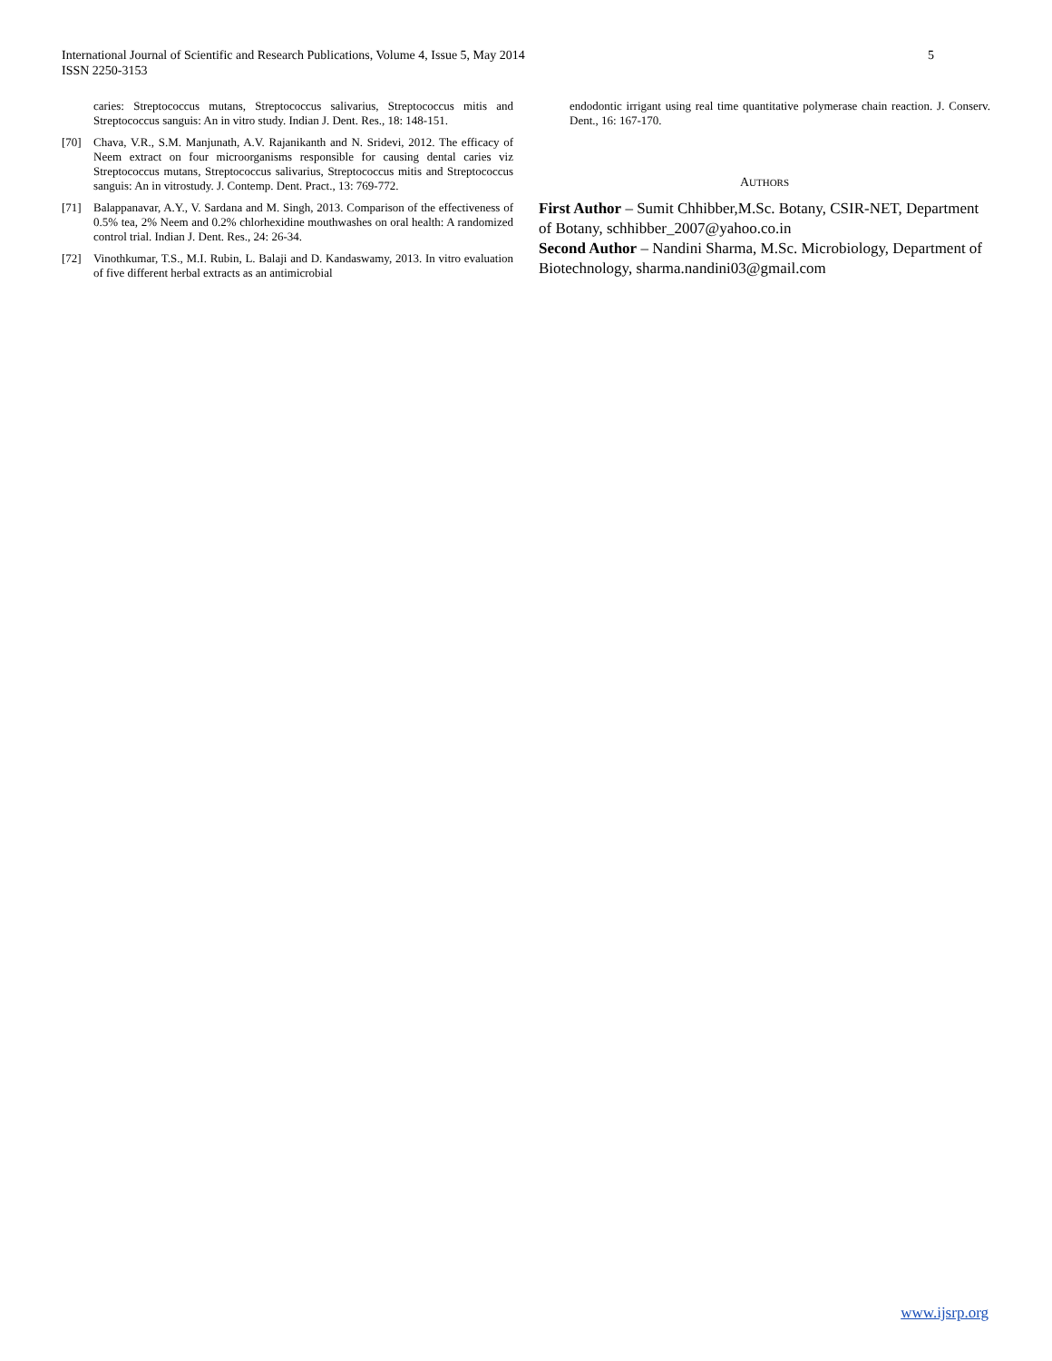5 International Journal of Scientific and Research Publications, Volume 4, Issue 5, May 2014
ISSN 2250-3153
caries: Streptococcus mutans, Streptococcus salivarius, Streptococcus mitis and Streptococcus sanguis: An in vitro study. Indian J. Dent. Res., 18: 148-151.
[70] Chava, V.R., S.M. Manjunath, A.V. Rajanikanth and N. Sridevi, 2012. The efficacy of Neem extract on four microorganisms responsible for causing dental caries viz Streptococcus mutans, Streptococcus salivarius, Streptococcus mitis and Streptococcus sanguis: An in vitrostudy. J. Contemp. Dent. Pract., 13: 769-772.
[71] Balappanavar, A.Y., V. Sardana and M. Singh, 2013. Comparison of the effectiveness of 0.5% tea, 2% Neem and 0.2% chlorhexidine mouthwashes on oral health: A randomized control trial. Indian J. Dent. Res., 24: 26-34.
[72] Vinothkumar, T.S., M.I. Rubin, L. Balaji and D. Kandaswamy, 2013. In vitro evaluation of five different herbal extracts as an antimicrobial
endodontic irrigant using real time quantitative polymerase chain reaction. J. Conserv. Dent., 16: 167-170.
AUTHORS
First Author – Sumit Chhibber,M.Sc. Botany, CSIR-NET, Department of Botany, schhibber_2007@yahoo.co.in
Second Author – Nandini Sharma, M.Sc. Microbiology, Department of Biotechnology, sharma.nandini03@gmail.com
www.ijsrp.org